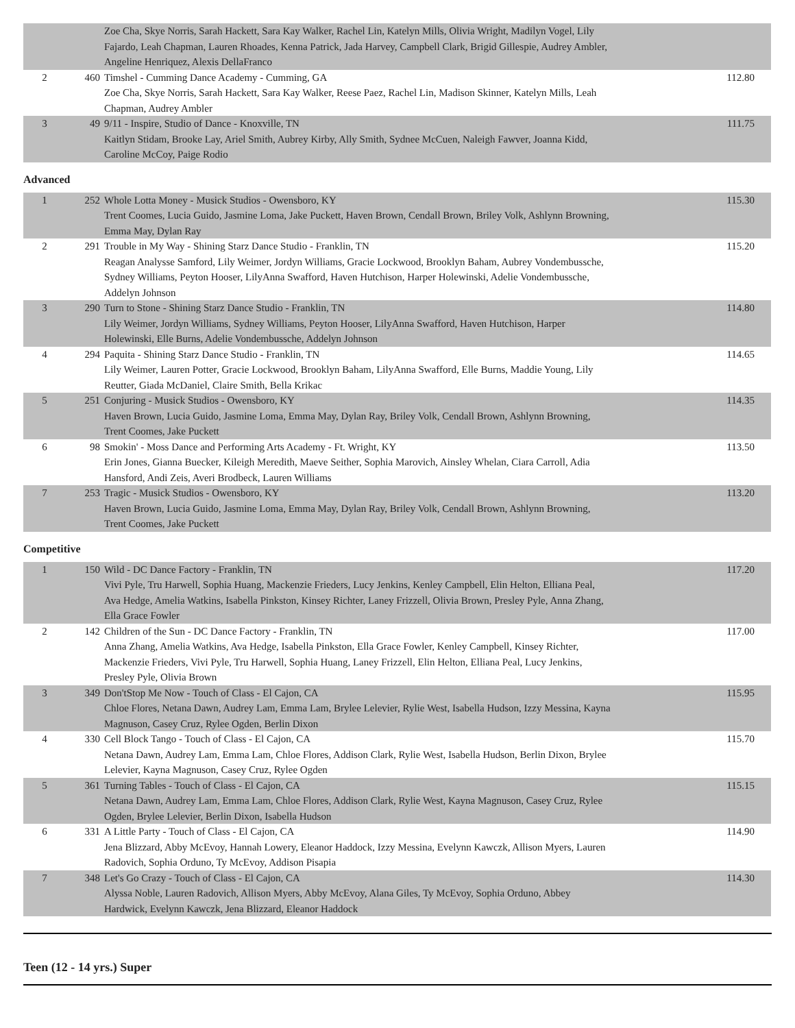| | | Zoe Cha, Skye Norris, Sarah Hackett, Sara Kay Walker, Rachel Lin, Katelyn Mills, Olivia Wright, Madilyn Vogel, Lily Fajardo, Leah Chapman, Lauren Rhoades, Kenna Patrick, Jada Harvey, Campbell Clark, Brigid Gillespie, Audrey Ambler, Angeline Henriquez, Alexis DellaFranco | |
| 2 | 460 | Timshel - Cumming Dance Academy - Cumming, GA Zoe Cha, Skye Norris, Sarah Hackett, Sara Kay Walker, Reese Paez, Rachel Lin, Madison Skinner, Katelyn Mills, Leah Chapman, Audrey Ambler | 112.80 |
| 3 | 49 | 9/11 - Inspire, Studio of Dance - Knoxville, TN Kaitlyn Stidam, Brooke Lay, Ariel Smith, Aubrey Kirby, Ally Smith, Sydnee McCuen, Naleigh Fawver, Joanna Kidd, Caroline McCoy, Paige Rodio | 111.75 |
Advanced
| 1 | 252 | Whole Lotta Money - Musick Studios - Owensboro, KY Trent Coomes, Lucia Guido, Jasmine Loma, Jake Puckett, Haven Brown, Cendall Brown, Briley Volk, Ashlynn Browning, Emma May, Dylan Ray | 115.30 |
| 2 | 291 | Trouble in My Way - Shining Starz Dance Studio - Franklin, TN Reagan Analysse Samford, Lily Weimer, Jordyn Williams, Gracie Lockwood, Brooklyn Baham, Aubrey Vondembussche, Sydney Williams, Peyton Hooser, LilyAnna Swafford, Haven Hutchison, Harper Holewinski, Adelie Vondembussche, Addelyn Johnson | 115.20 |
| 3 | 290 | Turn to Stone - Shining Starz Dance Studio - Franklin, TN Lily Weimer, Jordyn Williams, Sydney Williams, Peyton Hooser, LilyAnna Swafford, Haven Hutchison, Harper Holewinski, Elle Burns, Adelie Vondembussche, Addelyn Johnson | 114.80 |
| 4 | 294 | Paquita - Shining Starz Dance Studio - Franklin, TN Lily Weimer, Lauren Potter, Gracie Lockwood, Brooklyn Baham, LilyAnna Swafford, Elle Burns, Maddie Young, Lily Reutter, Giada McDaniel, Claire Smith, Bella Krikac | 114.65 |
| 5 | 251 | Conjuring - Musick Studios - Owensboro, KY Haven Brown, Lucia Guido, Jasmine Loma, Emma May, Dylan Ray, Briley Volk, Cendall Brown, Ashlynn Browning, Trent Coomes, Jake Puckett | 114.35 |
| 6 | 98 | Smokin' - Moss Dance and Performing Arts Academy - Ft. Wright, KY Erin Jones, Gianna Buecker, Kileigh Meredith, Maeve Seither, Sophia Marovich, Ainsley Whelan, Ciara Carroll, Adia Hansford, Andi Zeis, Averi Brodbeck, Lauren Williams | 113.50 |
| 7 | 253 | Tragic - Musick Studios - Owensboro, KY Haven Brown, Lucia Guido, Jasmine Loma, Emma May, Dylan Ray, Briley Volk, Cendall Brown, Ashlynn Browning, Trent Coomes, Jake Puckett | 113.20 |
Competitive
| 1 | 150 | Wild - DC Dance Factory - Franklin, TN Vivi Pyle, Tru Harwell, Sophia Huang, Mackenzie Frieders, Lucy Jenkins, Kenley Campbell, Elin Helton, Elliana Peal, Ava Hedge, Amelia Watkins, Isabella Pinkston, Kinsey Richter, Laney Frizzell, Olivia Brown, Presley Pyle, Anna Zhang, Ella Grace Fowler | 117.20 |
| 2 | 142 | Children of the Sun - DC Dance Factory - Franklin, TN Anna Zhang, Amelia Watkins, Ava Hedge, Isabella Pinkston, Ella Grace Fowler, Kenley Campbell, Kinsey Richter, Mackenzie Frieders, Vivi Pyle, Tru Harwell, Sophia Huang, Laney Frizzell, Elin Helton, Elliana Peal, Lucy Jenkins, Presley Pyle, Olivia Brown | 117.00 |
| 3 | 349 | Don'tStop Me Now - Touch of Class - El Cajon, CA Chloe Flores, Netana Dawn, Audrey Lam, Emma Lam, Brylee Lelevier, Rylie West, Isabella Hudson, Izzy Messina, Kayna Magnuson, Casey Cruz, Rylee Ogden, Berlin Dixon | 115.95 |
| 4 | 330 | Cell Block Tango - Touch of Class - El Cajon, CA Netana Dawn, Audrey Lam, Emma Lam, Chloe Flores, Addison Clark, Rylie West, Isabella Hudson, Berlin Dixon, Brylee Lelevier, Kayna Magnuson, Casey Cruz, Rylee Ogden | 115.70 |
| 5 | 361 | Turning Tables - Touch of Class - El Cajon, CA Netana Dawn, Audrey Lam, Emma Lam, Chloe Flores, Addison Clark, Rylie West, Kayna Magnuson, Casey Cruz, Rylee Ogden, Brylee Lelevier, Berlin Dixon, Isabella Hudson | 115.15 |
| 6 | 331 | A Little Party - Touch of Class - El Cajon, CA Jena Blizzard, Abby McEvoy, Hannah Lowery, Eleanor Haddock, Izzy Messina, Evelynn Kawczk, Allison Myers, Lauren Radovich, Sophia Orduno, Ty McEvoy, Addison Pisapia | 114.90 |
| 7 | 348 | Let's Go Crazy - Touch of Class - El Cajon, CA Alyssa Noble, Lauren Radovich, Allison Myers, Abby McEvoy, Alana Giles, Ty McEvoy, Sophia Orduno, Abbey Hardwick, Evelynn Kawczk, Jena Blizzard, Eleanor Haddock | 114.30 |
Teen (12 - 14 yrs.) Super